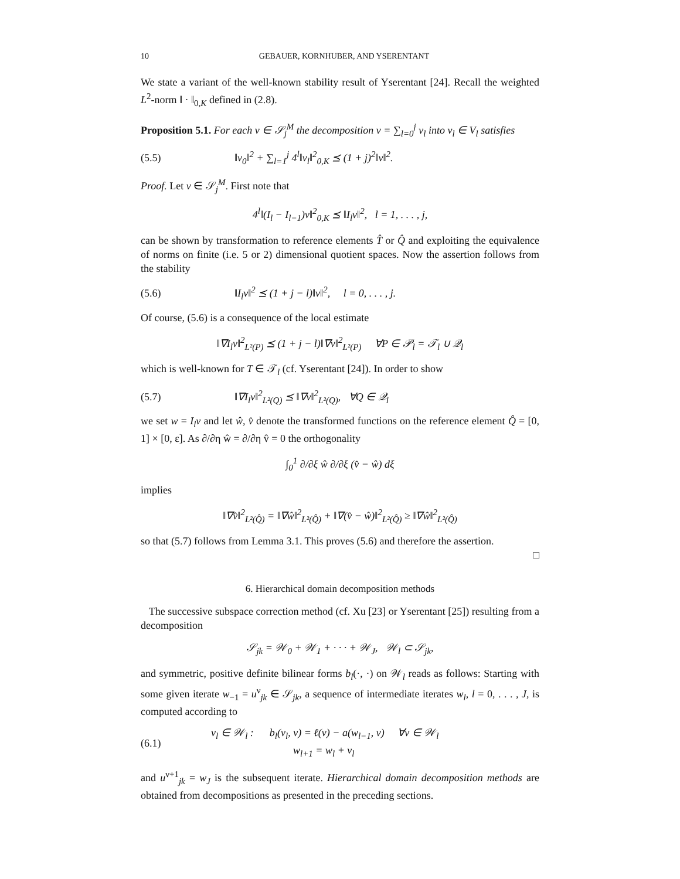10 GEBAUER, KORNHUBER, AND YSERENTANT
We state a variant of the well-known stability result of Yserentant [24]. Recall the weighted L<sup>2</sup>-norm ‖ · ‖<sub>0,K</sub> defined in (2.8).
Proposition 5.1. For each v ∈ 𝒮<sub>j</sub><sup>M</sup> the decomposition v = ∑<sub>l=0</sub><sup>j</sup> v<sub>l</sub> into v<sub>l</sub> ∈ V<sub>l</sub> satisfies
(5.5) ‖v<sub>0</sub>‖<sup>2</sup> + ∑<sub>l=1</sub><sup>j</sup> 4<sup>l</sup>‖v<sub>l</sub>‖<sup>2</sup><sub>0,K</sub> ⪯ (1 + j)<sup>2</sup>‖v‖<sup>2</sup>.
Proof. Let v ∈ 𝒮<sub>j</sub><sup>M</sup>. First note that
4<sup>l</sup>‖(I<sub>l</sub> − I<sub>l−1</sub>)v‖<sup>2</sup><sub>0,K</sub> ⪯ ‖I<sub>l</sub>v‖<sup>2</sup>, l = 1, . . . , j,
can be shown by transformation to reference elements T̂ or Q̂ and exploiting the equivalence of norms on finite (i.e. 5 or 2) dimensional quotient spaces. Now the assertion follows from the stability
(5.6) ‖I<sub>l</sub>v‖<sup>2</sup> ⪯ (1 + j − l)‖v‖<sup>2</sup>, l = 0, . . . , j.
Of course, (5.6) is a consequence of the local estimate
‖∇I<sub>l</sub>v‖<sup>2</sup><sub>L²(P)</sub> ⪯ (1 + j − l)‖∇v‖<sup>2</sup><sub>L²(P)</sub> ∀P ∈ 𝒫<sub>l</sub> = 𝒯<sub>l</sub> ∪ 𝒬<sub>l</sub>
which is well-known for T ∈ 𝒯<sub>l</sub> (cf. Yserentant [24]). In order to show
(5.7) ‖∇I<sub>l</sub>v‖<sup>2</sup><sub>L²(Q)</sub> ⪯ ‖∇v‖<sup>2</sup><sub>L²(Q)</sub>, ∀Q ∈ 𝒬<sub>l</sub>
we set w = I<sub>l</sub>v and let ŵ, v̂ denote the transformed functions on the reference element Q̂ = [0, 1] × [0, ε]. As ∂/∂η ŵ = ∂/∂η v̂ = 0 the orthogonality
∫<sub>0</sub><sup>1</sup> ∂/∂ξ ŵ ∂/∂ξ (v̂ − ŵ) dξ
implies
‖∇v̂‖<sup>2</sup><sub>L²(Q̂)</sub> = ‖∇ŵ‖<sup>2</sup><sub>L²(Q̂)</sub> + ‖∇(v̂ − ŵ)‖<sup>2</sup><sub>L²(Q̂)</sub> ≥ ‖∇ŵ‖<sup>2</sup><sub>L²(Q̂)</sub>
so that (5.7) follows from Lemma 3.1. This proves (5.6) and therefore the assertion.
□
6. Hierarchical domain decomposition methods
The successive subspace correction method (cf. Xu [23] or Yserentant [25]) resulting from a decomposition
𝒮<sub>jk</sub> = 𝒲<sub>0</sub> + 𝒲<sub>1</sub> + · · · + 𝒲<sub>J</sub>, 𝒲<sub>l</sub> ⊂ 𝒮<sub>jk</sub>,
and symmetric, positive definite bilinear forms b<sub>l</sub>(·, ·) on 𝒲<sub>l</sub> reads as follows: Starting with some given iterate w<sub>−1</sub> = u<sup>ν</sup><sub>jk</sub> ∈ 𝒮<sub>jk</sub>, a sequence of intermediate iterates w<sub>l</sub>, l = 0, . . . , J, is computed according to
(6.1) v<sub>l</sub> ∈ 𝒲<sub>l</sub> : b<sub>l</sub>(v<sub>l</sub>, v) = ℓ(v) − a(w<sub>l−1</sub>, v) ∀v ∈ 𝒲<sub>l</sub>
w<sub>l+1</sub> = w<sub>l</sub> + v<sub>l</sub>
and u<sup>ν+1</sup><sub>jk</sub> = w<sub>J</sub> is the subsequent iterate. Hierarchical domain decomposition methods are obtained from decompositions as presented in the preceding sections.